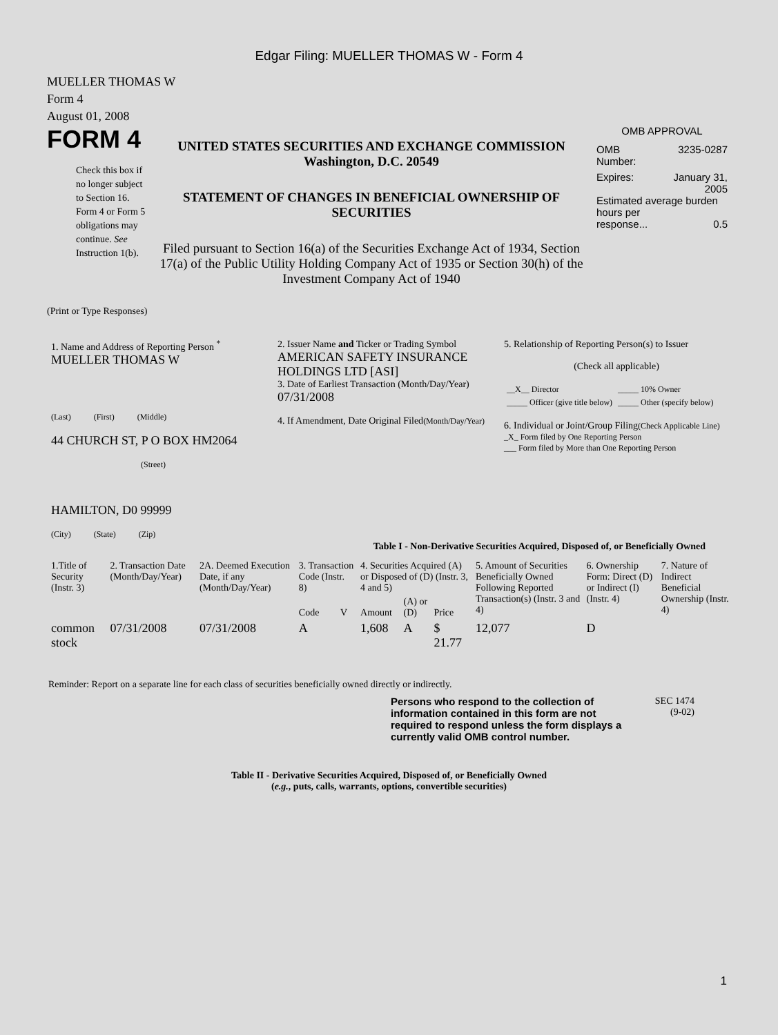Edgar Filing: MUELLER THOMAS W - Form 4
MUELLER THOMAS W
Form 4
August 01, 2008
FORM 4
Check this box if no longer subject to Section 16. Form 4 or Form 5 obligations may continue. See Instruction 1(b).
UNITED STATES SECURITIES AND EXCHANGE COMMISSION
Washington, D.C. 20549
STATEMENT OF CHANGES IN BENEFICIAL OWNERSHIP OF SECURITIES
Filed pursuant to Section 16(a) of the Securities Exchange Act of 1934, Section 17(a) of the Public Utility Holding Company Act of 1935 or Section 30(h) of the Investment Company Act of 1940
OMB APPROVAL
OMB
Number: 3235-0287
Expires: January 31,
2005
Estimated average burden hours per
response... 0.5
(Print or Type Responses)
| 1. Name and Address of Reporting Person <sup>*</sup> MUELLER THOMAS W (Last) (First) (Middle) 44 CHURCH ST, P O BOX HM2064 (Street) HAMILTON, D0 99999 (City) (State) (Zip) | 2. Issuer Name and Ticker or Trading Symbol AMERICAN SAFETY INSURANCE HOLDINGS LTD [ASI] 3. Date of Earliest Transaction (Month/Day/Year) 07/31/2008 4. If Amendment, Date Original Filed (Month/Day/Year) | 5. Relationship of Reporting Person(s) to Issuer (Check all applicable) / __X__ Director / _____ 10% Owner / / _____ Officer (give title below) / _____ Other (specify below) / 6. Individual or Joint/Group Filing (Check Applicable Line) _X_ Form filed by One Reporting Person ___ Form filed by More than One Reporting Person |
Table I - Non-Derivative Securities Acquired, Disposed of, or Beneficially Owned
| 1.Title of Security (Instr. 3) | 2. Transaction Date (Month/Day/Year) | 2A. Deemed Execution Date, if any (Month/Day/Year) | 3. Transaction Code (Instr. 8) | | 4. Securities Acquired (A) or Disposed of (D) (Instr. 3, 4 and 5) | | | 5. Amount of Securities Beneficially Owned Following Reported Transaction(s) (Instr. 3 and 4) | 6. Ownership Form: Direct (D) or Indirect (I) (Instr. 4) | 7. Nature of Indirect Beneficial Ownership (Instr. 4) |
| | | | Code | V | Amount | (A) or (D) | Price | | | |
| common stock | 07/31/2008 | 07/31/2008 | A | | 1,608 | A | $ 21.77 | 12,077 | D | |
Reminder: Report on a separate line for each class of securities beneficially owned directly or indirectly.
Persons who respond to the collection of information contained in this form are not required to respond unless the form displays a currently valid OMB control number.
SEC 1474
(9-02)
Table II - Derivative Securities Acquired, Disposed of, or Beneficially Owned
(e.g., puts, calls, warrants, options, convertible securities)
1